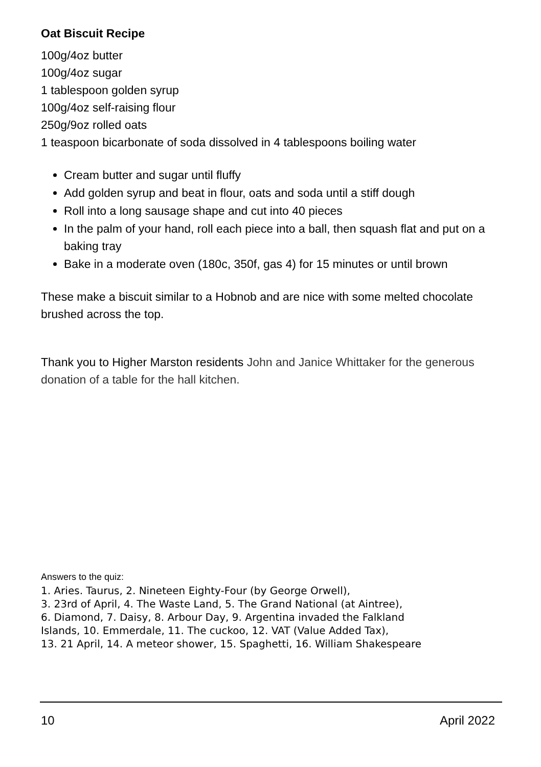Oat Biscuit Recipe
100g/4oz butter
100g/4oz sugar
1 tablespoon golden syrup
100g/4oz self-raising flour
250g/9oz rolled oats
1 teaspoon bicarbonate of soda dissolved in 4 tablespoons boiling water
Cream butter and sugar until fluffy
Add golden syrup and beat in flour, oats and soda until a stiff dough
Roll into a long sausage shape and cut into 40 pieces
In the palm of your hand, roll each piece into a ball, then squash flat and put on a baking tray
Bake in a moderate oven (180c, 350f, gas 4) for 15 minutes or until brown
These make a biscuit similar to a Hobnob and are nice with some melted chocolate brushed across the top.
Thank you to Higher Marston residents John and Janice Whittaker for the generous donation of a table for the hall kitchen.
Answers to the quiz:
1. Aries. Taurus, 2. Nineteen Eighty-Four (by George Orwell),
3. 23rd of April, 4. The Waste Land, 5. The Grand National (at Aintree),
6. Diamond, 7. Daisy, 8. Arbour Day, 9. Argentina invaded the Falkland
Islands, 10. Emmerdale, 11. The cuckoo, 12. VAT (Value Added Tax),
13. 21 April, 14. A meteor shower, 15. Spaghetti, 16. William Shakespeare
10 April 2022